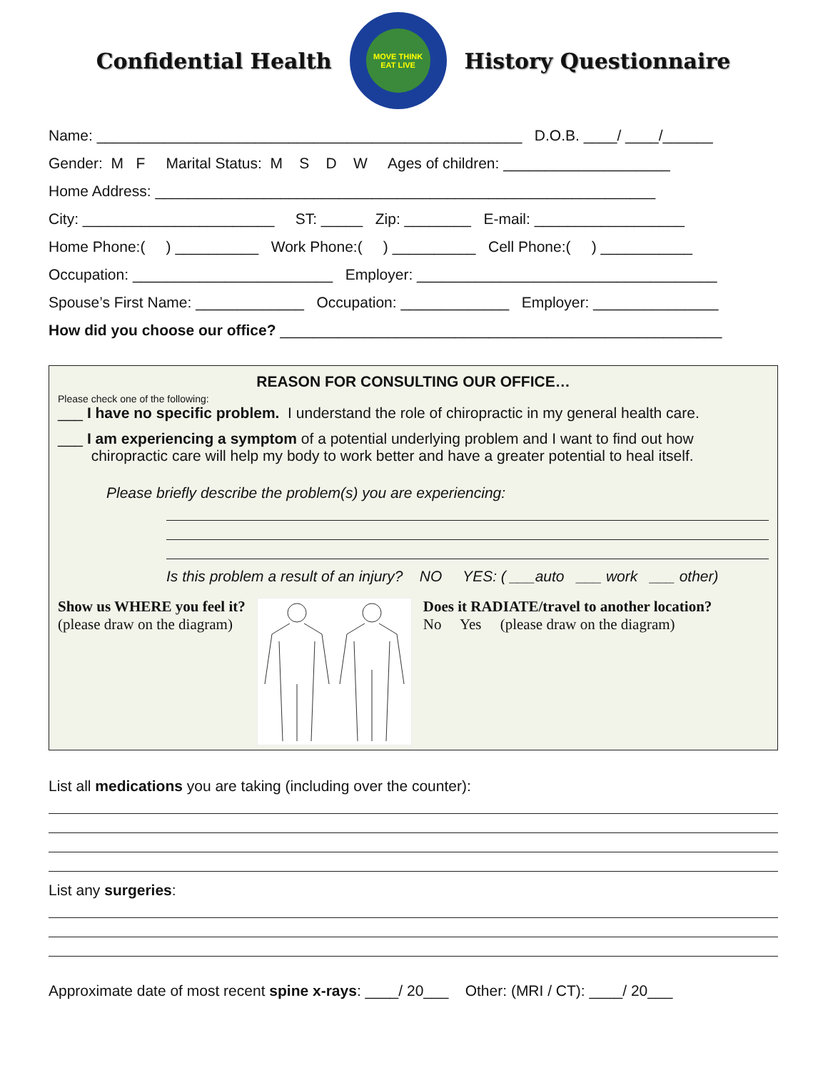Confidential Health
MOVE THINK EAT LIVE
History Questionnaire
Name: ___________________________________________________ D.O.B. ____/ ____/______
Gender: M F Marital Status: M S D W Ages of children: ____________________
Home Address: ____________________________________________________________
City: _______________________ ST: _____ Zip: ________ E-mail: __________________
Home Phone:( ) __________ Work Phone:( ) __________ Cell Phone:( ) ___________
Occupation: ________________________ Employer: ____________________________________
Spouse’s First Name: _____________ Occupation: _____________ Employer: _______________
How did you choose our office? _____________________________________________________
REASON FOR CONSULTING OUR OFFICE…
Please check one of the following:
___ I have no specific problem. I understand the role of chiropractic in my general health care.
___ I am experiencing a symptom of a potential underlying problem and I want to find out how
chiropractic care will help my body to work better and have a greater potential to heal itself.
Please briefly describe the problem(s) you are experiencing:
Is this problem a result of an injury? NO YES: ( ___auto ___ work ___ other)
Show us WHERE you feel it?
(please draw on the diagram)
Does it RADIATE/travel to another location?
No Yes (please draw on the diagram)
List all medications you are taking (including over the counter):
List any surgeries:
Approximate date of most recent spine x-rays: ____/ 20___ Other: (MRI / CT): ____/ 20___